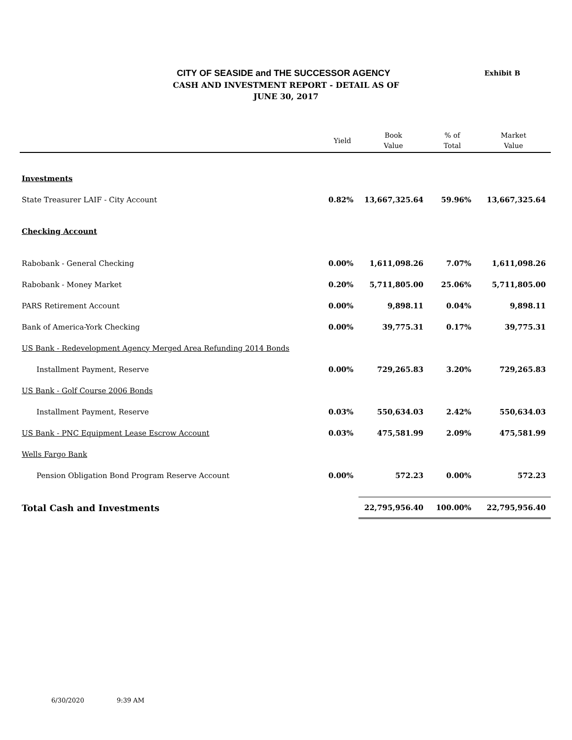CITY OF SEASIDE and THE SUCCESSOR AGENCY
CASH AND INVESTMENT REPORT - DETAIL AS OF
JUNE 30, 2017
Exhibit B
| | Yield | Book Value | % of Total | Market Value |
| --- | --- | --- | --- | --- |
| Investments | | | | |
| State Treasurer LAIF - City Account | 0.82% | 13,667,325.64 | 59.96% | 13,667,325.64 |
| Checking Account | | | | |
| Rabobank - General Checking | 0.00% | 1,611,098.26 | 7.07% | 1,611,098.26 |
| Rabobank - Money Market | 0.20% | 5,711,805.00 | 25.06% | 5,711,805.00 |
| PARS Retirement Account | 0.00% | 9,898.11 | 0.04% | 9,898.11 |
| Bank of America-York Checking | 0.00% | 39,775.31 | 0.17% | 39,775.31 |
| US Bank - Redevelopment Agency Merged Area Refunding 2014 Bonds | | | | |
| Installment Payment, Reserve | 0.00% | 729,265.83 | 3.20% | 729,265.83 |
| US Bank - Golf Course 2006 Bonds | | | | |
| Installment Payment, Reserve | 0.03% | 550,634.03 | 2.42% | 550,634.03 |
| US Bank - PNC Equipment Lease Escrow Account | 0.03% | 475,581.99 | 2.09% | 475,581.99 |
| Wells Fargo Bank | | | | |
| Pension Obligation Bond Program Reserve Account | 0.00% | 572.23 | 0.00% | 572.23 |
| Total Cash and Investments | | 22,795,956.40 | 100.00% | 22,795,956.40 |
6/30/2020 9:39 AM